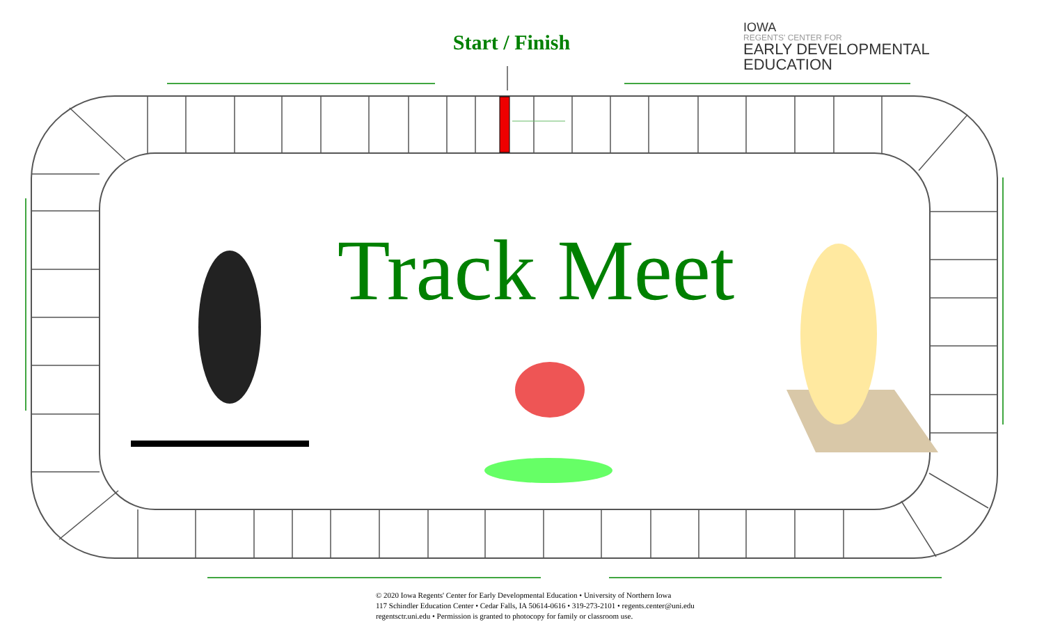Start / Finish
IOWA
REGENTS' CENTER FOR
EARLY DEVELOPMENTAL
EDUCATION
Track Meet
© 2020 Iowa Regents' Center for Early Developmental Education • University of Northern Iowa
117 Schindler Education Center • Cedar Falls, IA 50614-0616 • 319-273-2101 • regents.center@uni.edu
regentsctr.uni.edu • Permission is granted to photocopy for family or classroom use.